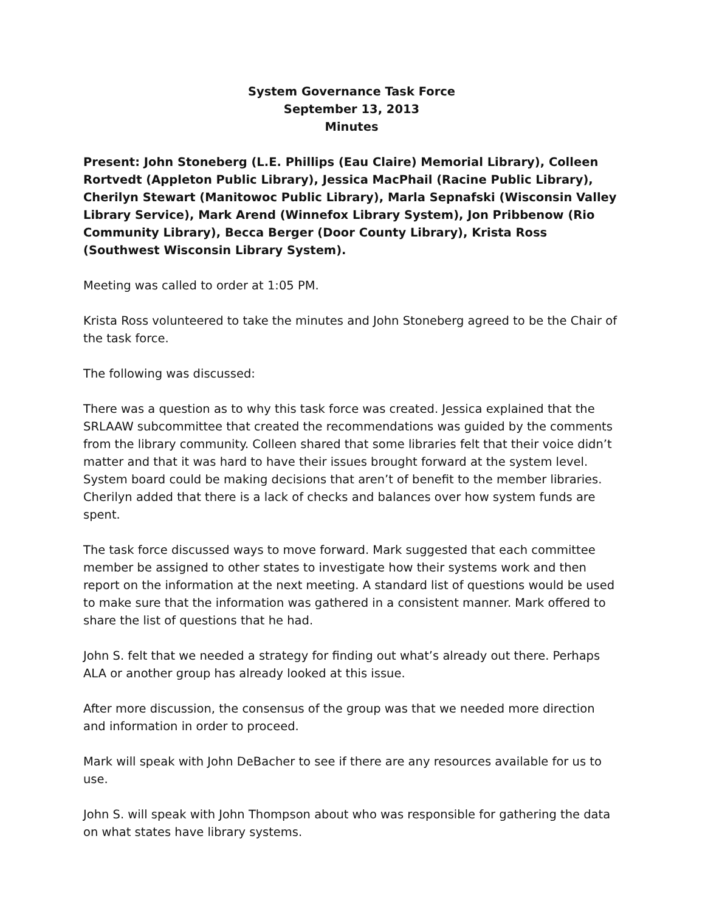System Governance Task Force
September 13, 2013
Minutes
Present: John Stoneberg (L.E. Phillips (Eau Claire) Memorial Library), Colleen Rortvedt (Appleton Public Library), Jessica MacPhail (Racine Public Library), Cherilyn Stewart (Manitowoc Public Library), Marla Sepnafski (Wisconsin Valley Library Service), Mark Arend (Winnefox Library System), Jon Pribbenow (Rio Community Library), Becca Berger (Door County Library), Krista Ross (Southwest Wisconsin Library System).
Meeting was called to order at 1:05 PM.
Krista Ross volunteered to take the minutes and John Stoneberg agreed to be the Chair of the task force.
The following was discussed:
There was a question as to why this task force was created. Jessica explained that the SRLAAW subcommittee that created the recommendations was guided by the comments from the library community. Colleen shared that some libraries felt that their voice didn’t matter and that it was hard to have their issues brought forward at the system level. System board could be making decisions that aren’t of benefit to the member libraries. Cherilyn added that there is a lack of checks and balances over how system funds are spent.
The task force discussed ways to move forward. Mark suggested that each committee member be assigned to other states to investigate how their systems work and then report on the information at the next meeting. A standard list of questions would be used to make sure that the information was gathered in a consistent manner. Mark offered to share the list of questions that he had.
John S. felt that we needed a strategy for finding out what’s already out there. Perhaps ALA or another group has already looked at this issue.
After more discussion, the consensus of the group was that we needed more direction and information in order to proceed.
Mark will speak with John DeBacher to see if there are any resources available for us to use.
John S. will speak with John Thompson about who was responsible for gathering the data on what states have library systems.